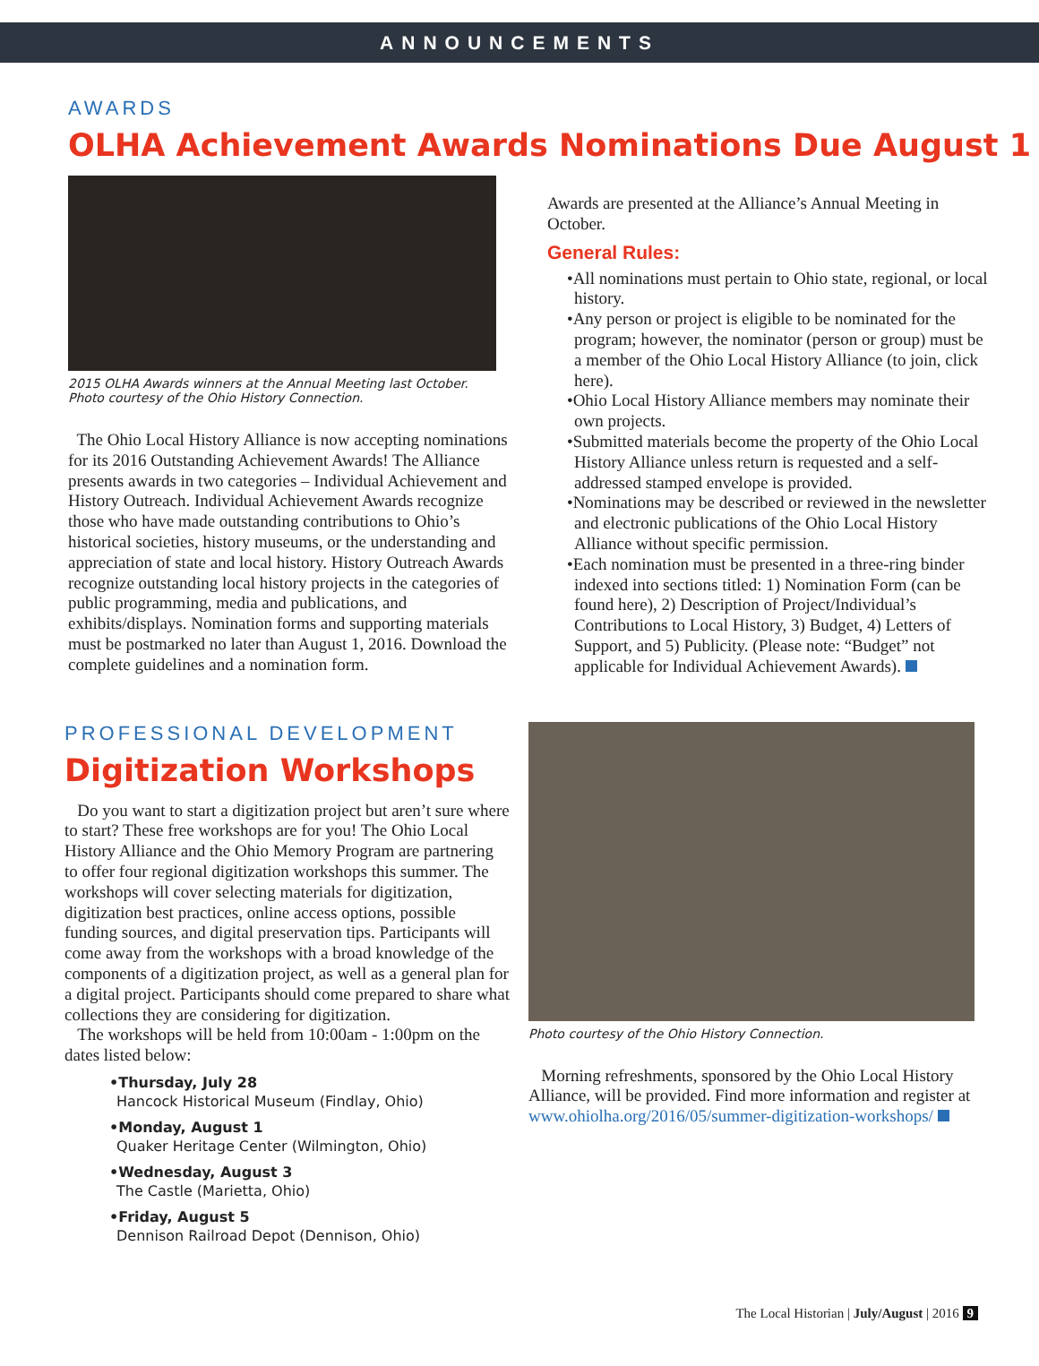ANNOUNCEMENTS
AWARDS
OLHA Achievement Awards Nominations Due August 1
2015 OLHA Awards winners at the Annual Meeting last October.
Photo courtesy of the Ohio History Connection.
The Ohio Local History Alliance is now accepting nominations for its 2016 Outstanding Achievement Awards! The Alliance presents awards in two categories – Individual Achievement and History Outreach. Individual Achievement Awards recognize those who have made outstanding contributions to Ohio’s historical societies, history museums, or the understanding and appreciation of state and local history. History Outreach Awards recognize outstanding local history projects in the categories of public programming, media and publications, and exhibits/displays. Nomination forms and supporting materials must be postmarked no later than August 1, 2016. Download the complete guidelines and a nomination form.
Awards are presented at the Alliance’s Annual Meeting in October.
General Rules:
•All nominations must pertain to Ohio state, regional, or local history.
•Any person or project is eligible to be nominated for the program; however, the nominator (person or group) must be a member of the Ohio Local History Alliance (to join, click here).
•Ohio Local History Alliance members may nominate their own projects.
•Submitted materials become the property of the Ohio Local History Alliance unless return is requested and a self-addressed stamped envelope is provided.
•Nominations may be described or reviewed in the newsletter and electronic publications of the Ohio Local History Alliance without specific permission.
•Each nomination must be presented in a three-ring binder indexed into sections titled: 1) Nomination Form (can be found here), 2) Description of Project/Individual’s Contributions to Local History, 3) Budget, 4) Letters of Support, and 5) Publicity. (Please note: “Budget” not applicable for Individual Achievement Awards).
PROFESSIONAL DEVELOPMENT
Digitization Workshops
Do you want to start a digitization project but aren’t sure where to start? These free workshops are for you! The Ohio Local History Alliance and the Ohio Memory Program are partnering to offer four regional digitization workshops this summer. The workshops will cover selecting materials for digitization, digitization best practices, online access options, possible funding sources, and digital preservation tips. Participants will come away from the workshops with a broad knowledge of the components of a digitization project, as well as a general plan for a digital project. Participants should come prepared to share what collections they are considering for digitization.
The workshops will be held from 10:00am - 1:00pm on the dates listed below:
•Thursday, July 28
Hancock Historical Museum (Findlay, Ohio)
•Monday, August 1
Quaker Heritage Center (Wilmington, Ohio)
•Wednesday, August 3
The Castle (Marietta, Ohio)
•Friday, August 5
Dennison Railroad Depot (Dennison, Ohio)
Photo courtesy of the Ohio History Connection.
Morning refreshments, sponsored by the Ohio Local History Alliance, will be provided. Find more information and register at www.ohiolha.org/2016/05/summer-digitization-workshops/
The Local Historian | July/August | 2016 9